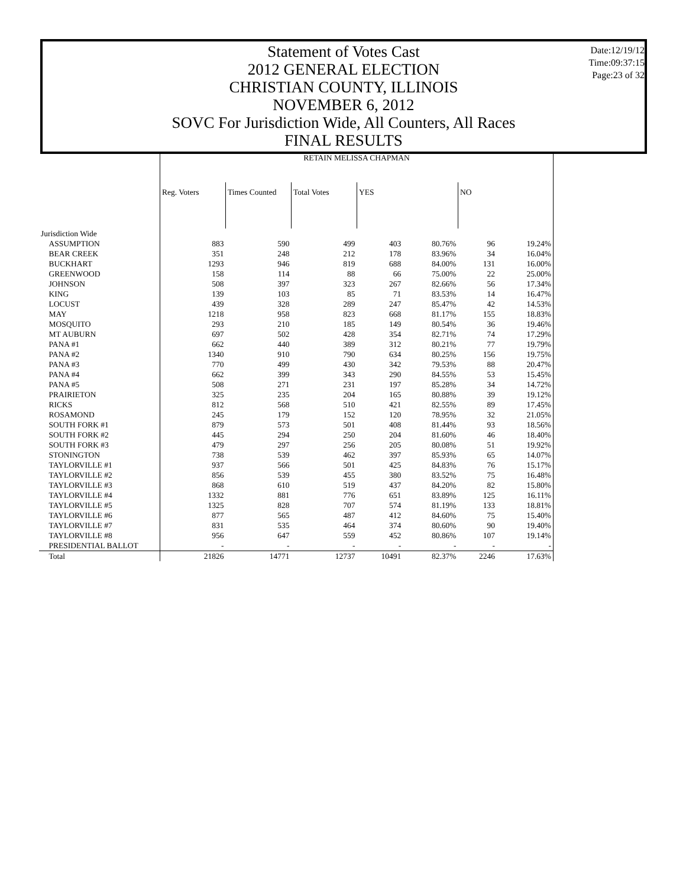Statement of Votes Cast
2012 GENERAL ELECTION
CHRISTIAN COUNTY, ILLINOIS
NOVEMBER 6, 2012
SOVC For Jurisdiction Wide, All Counters, All Races
FINAL RESULTS
Date:12/19/12
Time:09:37:15
Page:23 of 32
| | RETAIN MELISSA CHAPMAN | | | | | | |
| --- | --- | --- | --- | --- | --- | --- | --- |
| | Reg. Voters | Times Counted | Total Votes | YES | | NO | |
| Jurisdiction Wide | | | | | | | |
| ASSUMPTION | 883 | 590 | 499 | 403 | 80.76% | 96 | 19.24% |
| BEAR CREEK | 351 | 248 | 212 | 178 | 83.96% | 34 | 16.04% |
| BUCKHART | 1293 | 946 | 819 | 688 | 84.00% | 131 | 16.00% |
| GREENWOOD | 158 | 114 | 88 | 66 | 75.00% | 22 | 25.00% |
| JOHNSON | 508 | 397 | 323 | 267 | 82.66% | 56 | 17.34% |
| KING | 139 | 103 | 85 | 71 | 83.53% | 14 | 16.47% |
| LOCUST | 439 | 328 | 289 | 247 | 85.47% | 42 | 14.53% |
| MAY | 1218 | 958 | 823 | 668 | 81.17% | 155 | 18.83% |
| MOSQUITO | 293 | 210 | 185 | 149 | 80.54% | 36 | 19.46% |
| MT AUBURN | 697 | 502 | 428 | 354 | 82.71% | 74 | 17.29% |
| PANA #1 | 662 | 440 | 389 | 312 | 80.21% | 77 | 19.79% |
| PANA #2 | 1340 | 910 | 790 | 634 | 80.25% | 156 | 19.75% |
| PANA #3 | 770 | 499 | 430 | 342 | 79.53% | 88 | 20.47% |
| PANA #4 | 662 | 399 | 343 | 290 | 84.55% | 53 | 15.45% |
| PANA #5 | 508 | 271 | 231 | 197 | 85.28% | 34 | 14.72% |
| PRAIRIETON | 325 | 235 | 204 | 165 | 80.88% | 39 | 19.12% |
| RICKS | 812 | 568 | 510 | 421 | 82.55% | 89 | 17.45% |
| ROSAMOND | 245 | 179 | 152 | 120 | 78.95% | 32 | 21.05% |
| SOUTH FORK #1 | 879 | 573 | 501 | 408 | 81.44% | 93 | 18.56% |
| SOUTH FORK #2 | 445 | 294 | 250 | 204 | 81.60% | 46 | 18.40% |
| SOUTH FORK #3 | 479 | 297 | 256 | 205 | 80.08% | 51 | 19.92% |
| STONINGTON | 738 | 539 | 462 | 397 | 85.93% | 65 | 14.07% |
| TAYLORVILLE #1 | 937 | 566 | 501 | 425 | 84.83% | 76 | 15.17% |
| TAYLORVILLE #2 | 856 | 539 | 455 | 380 | 83.52% | 75 | 16.48% |
| TAYLORVILLE #3 | 868 | 610 | 519 | 437 | 84.20% | 82 | 15.80% |
| TAYLORVILLE #4 | 1332 | 881 | 776 | 651 | 83.89% | 125 | 16.11% |
| TAYLORVILLE #5 | 1325 | 828 | 707 | 574 | 81.19% | 133 | 18.81% |
| TAYLORVILLE #6 | 877 | 565 | 487 | 412 | 84.60% | 75 | 15.40% |
| TAYLORVILLE #7 | 831 | 535 | 464 | 374 | 80.60% | 90 | 19.40% |
| TAYLORVILLE #8 | 956 | 647 | 559 | 452 | 80.86% | 107 | 19.14% |
| PRESIDENTIAL BALLOT | - | - | - | - | - | - | - |
| Total | 21826 | 14771 | 12737 | 10491 | 82.37% | 2246 | 17.63% |